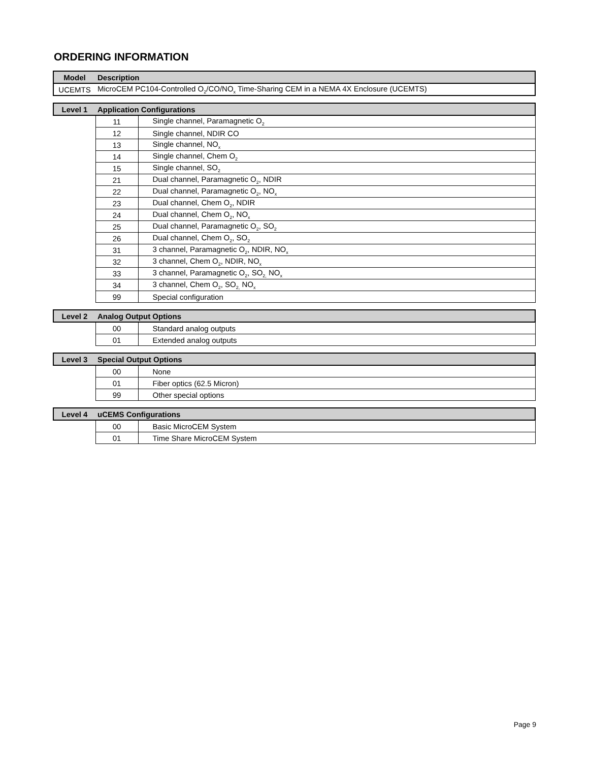ORDERING INFORMATION
| Model | Description |
| --- | --- |
| UCEMTS | MicroCEM PC104-Controlled O<sub>2</sub>/CO/NO<sub>x</sub> Time-Sharing CEM in a NEMA 4X Enclosure (UCEMTS) |
| Level 1 | Application Configurations | |
| --- | --- | --- |
| | 11 | Single channel, Paramagnetic O<sub>2</sub> |
| | 12 | Single channel, NDIR CO |
| | 13 | Single channel, NO<sub>x</sub> |
| | 14 | Single channel, Chem O<sub>2</sub> |
| | 15 | Single channel, SO<sub>2</sub> |
| | 21 | Dual channel, Paramagnetic O<sub>2</sub>, NDIR |
| | 22 | Dual channel, Paramagnetic O<sub>2</sub>, NO<sub>x</sub> |
| | 23 | Dual channel, Chem O<sub>2</sub>, NDIR |
| | 24 | Dual channel, Chem O<sub>2</sub>, NO<sub>x</sub> |
| | 25 | Dual channel, Paramagnetic O<sub>2</sub>, SO<sub>2</sub> |
| | 26 | Dual channel, Chem O<sub>2</sub>, SO<sub>2</sub> |
| | 31 | 3 channel, Paramagnetic O<sub>2</sub>, NDIR, NO<sub>x</sub> |
| | 32 | 3 channel, Chem O<sub>2</sub>, NDIR, NO<sub>x</sub> |
| | 33 | 3 channel, Paramagnetic O<sub>2</sub>, SO<sub>2,</sub> NO<sub>x</sub> |
| | 34 | 3 channel, Chem O<sub>2</sub>, SO<sub>2,</sub> NO<sub>x</sub> |
| | 99 | Special configuration |
| Level 2 | Analog Output Options | |
| --- | --- | --- |
| | 00 | Standard analog outputs |
| | 01 | Extended analog outputs |
| Level 3 | Special Output Options | |
| --- | --- | --- |
| | 00 | None |
| | 01 | Fiber optics (62.5 Micron) |
| | 99 | Other special options |
| Level 4 | uCEMS Configurations | |
| --- | --- | --- |
| | 00 | Basic MicroCEM System |
| | 01 | Time Share MicroCEM System |
Page 9